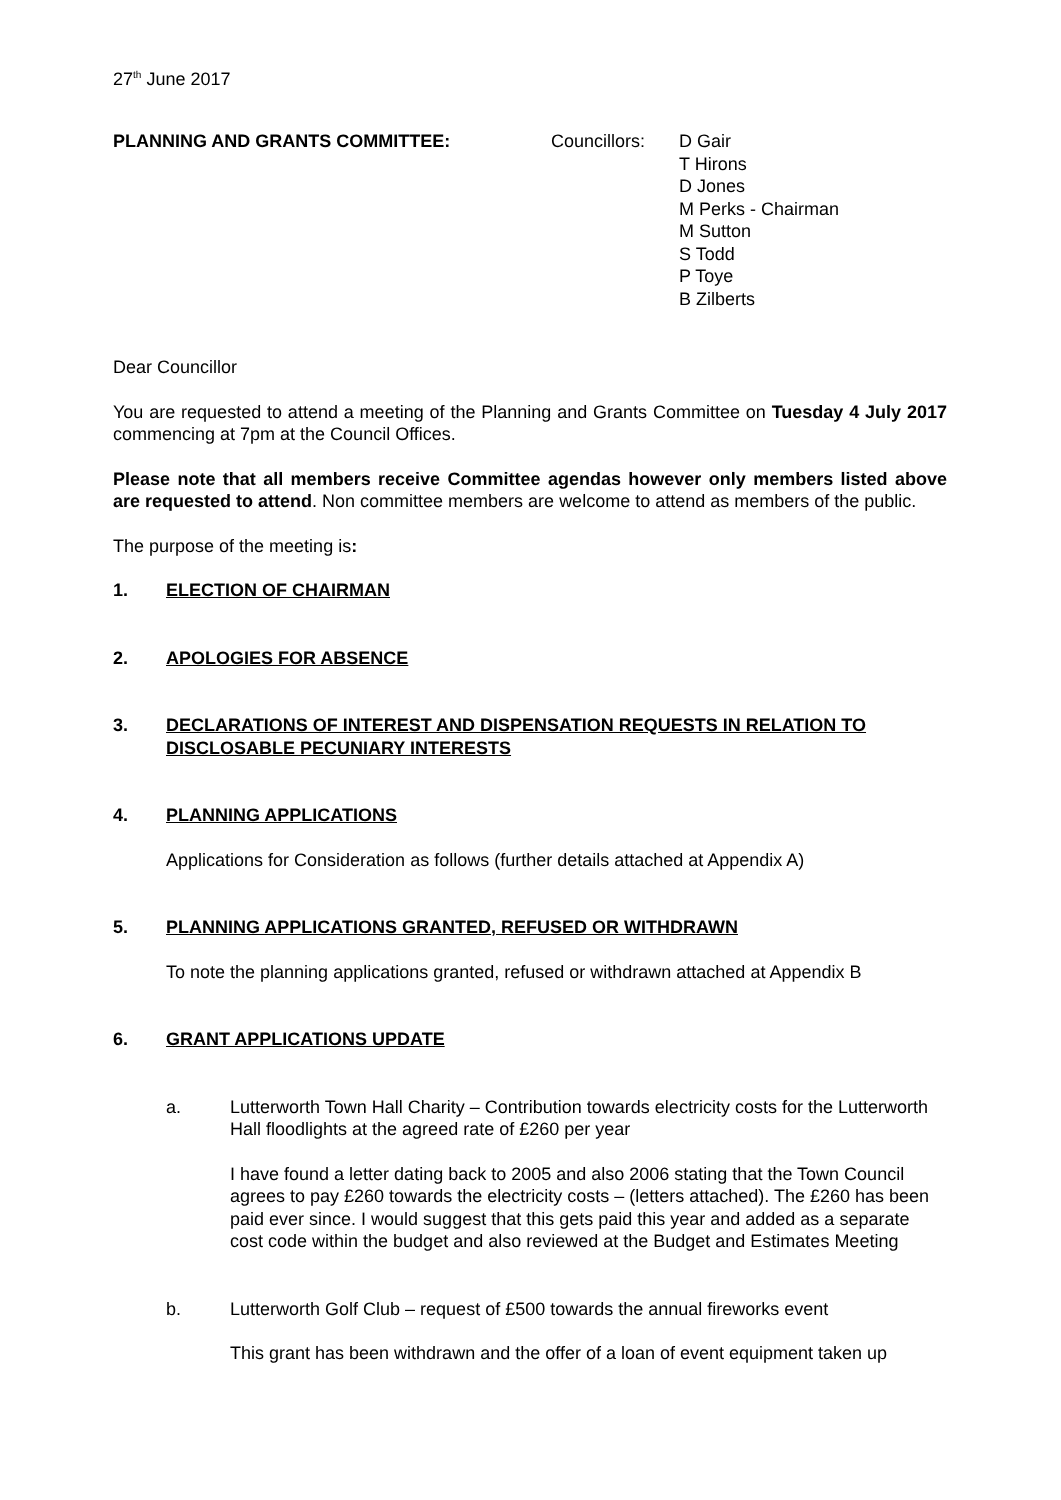27<sup>th</sup> June 2017
PLANNING AND GRANTS COMMITTEE: Councillors:
D Gair
T Hirons
D Jones
M Perks - Chairman
M Sutton
S Todd
P Toye
B Zilberts
Dear Councillor
You are requested to attend a meeting of the Planning and Grants Committee on Tuesday 4 July 2017 commencing at 7pm at the Council Offices.
Please note that all members receive Committee agendas however only members listed above are requested to attend. Non committee members are welcome to attend as members of the public.
The purpose of the meeting is:
1. ELECTION OF CHAIRMAN
2. APOLOGIES FOR ABSENCE
3. DECLARATIONS OF INTEREST AND DISPENSATION REQUESTS IN RELATION TO DISCLOSABLE PECUNIARY INTERESTS
4. PLANNING APPLICATIONS
Applications for Consideration as follows (further details attached at Appendix A)
5. PLANNING APPLICATIONS GRANTED, REFUSED OR WITHDRAWN
To note the planning applications granted, refused or withdrawn attached at Appendix B
6. GRANT APPLICATIONS UPDATE
a. Lutterworth Town Hall Charity – Contribution towards electricity costs for the Lutterworth Hall floodlights at the agreed rate of £260 per year
I have found a letter dating back to 2005 and also 2006 stating that the Town Council agrees to pay £260 towards the electricity costs – (letters attached). The £260 has been paid ever since. I would suggest that this gets paid this year and added as a separate cost code within the budget and also reviewed at the Budget and Estimates Meeting
b. Lutterworth Golf Club – request of £500 towards the annual fireworks event
This grant has been withdrawn and the offer of a loan of event equipment taken up